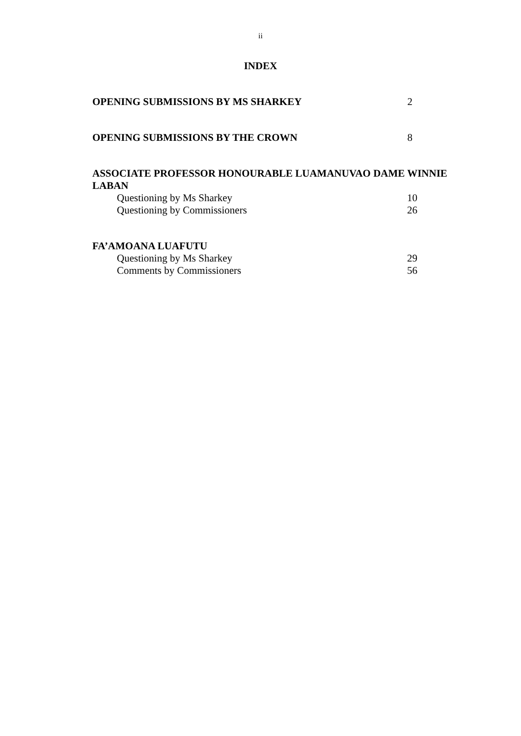ii
INDEX
OPENING SUBMISSIONS BY MS SHARKEY 2
OPENING SUBMISSIONS BY THE CROWN 8
ASSOCIATE PROFESSOR HONOURABLE LUAMANUVAO DAME WINNIE LABAN
Questioning by Ms Sharkey 10
Questioning by Commissioners 26
FA’AMOANA LUAFUTU
Questioning by Ms Sharkey 29
Comments by Commissioners 56